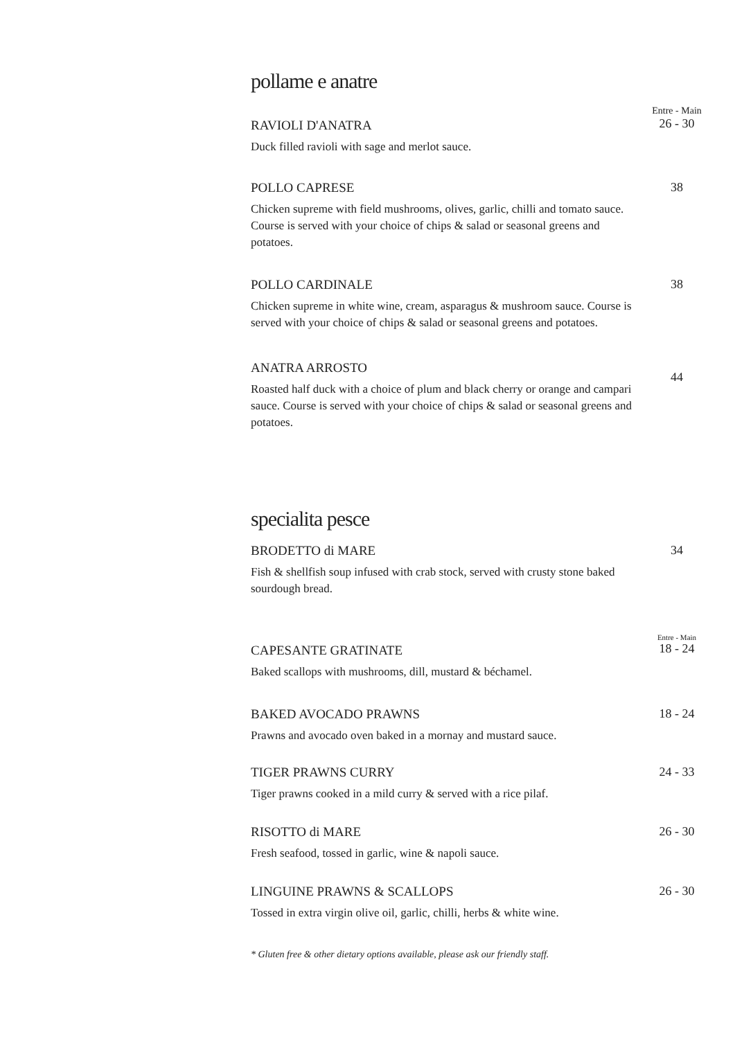pollame e anatre
RAVIOLI D'ANATRA
Duck filled ravioli with sage and merlot sauce.
Entre - Main
26 - 30
POLLO CAPRESE
Chicken supreme with field mushrooms, olives, garlic, chilli and tomato sauce. Course is served with your choice of chips & salad or seasonal greens and potatoes.
38
POLLO CARDINALE
Chicken supreme in white wine, cream, asparagus & mushroom sauce. Course is served with your choice of chips & salad or seasonal greens and potatoes.
38
ANATRA ARROSTO
Roasted half duck with a choice of plum and black cherry or orange and campari sauce. Course is served with your choice of chips & salad or seasonal greens and potatoes.
44
specialita pesce
BRODETTO di MARE
Fish & shellfish soup infused with crab stock, served with crusty stone baked sourdough bread.
34
CAPESANTE GRATINATE
Baked scallops with mushrooms, dill, mustard & béchamel.
Entre - Main
18 - 24
BAKED AVOCADO PRAWNS
Prawns and avocado oven baked in a mornay and mustard sauce.
18 - 24
TIGER PRAWNS CURRY
Tiger prawns cooked in a mild curry & served with a rice pilaf.
24 - 33
RISOTTO di MARE
Fresh seafood, tossed in garlic, wine & napoli sauce.
26 - 30
LINGUINE PRAWNS & SCALLOPS
Tossed in extra virgin olive oil, garlic, chilli, herbs & white wine.
26 - 30
* Gluten free & other dietary options available, please ask our friendly staff.